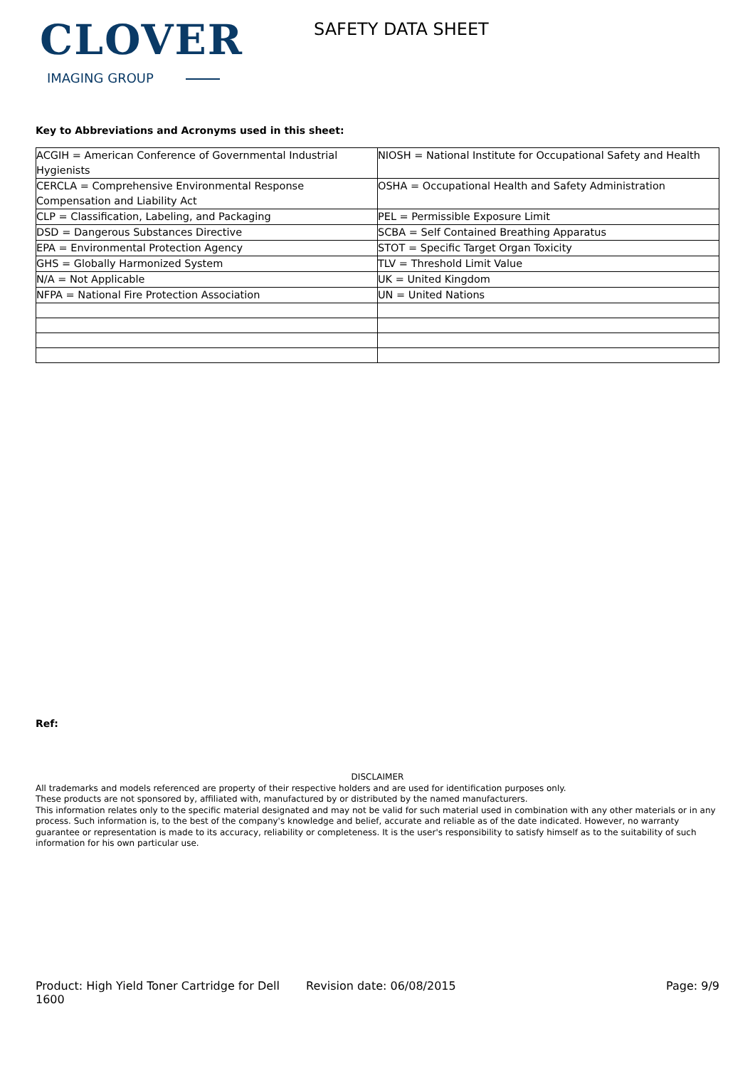CLOVER
IMAGING GROUP
SAFETY DATA SHEET
Key to Abbreviations and Acronyms used in this sheet:
| ACGIH = American Conference of Governmental Industrial Hygienists | NIOSH = National Institute for Occupational Safety and Health |
| CERCLA = Comprehensive Environmental Response Compensation and Liability Act | OSHA = Occupational Health and Safety Administration |
| CLP = Classification, Labeling, and Packaging | PEL = Permissible Exposure Limit |
| DSD = Dangerous Substances Directive | SCBA = Self Contained Breathing Apparatus |
| EPA = Environmental Protection Agency | STOT = Specific Target Organ Toxicity |
| GHS = Globally Harmonized System | TLV = Threshold Limit Value |
| N/A = Not Applicable | UK = United Kingdom |
| NFPA = National Fire Protection Association | UN = United Nations |
Ref:
DISCLAIMER
All trademarks and models referenced are property of their respective holders and are used for identification purposes only.
These products are not sponsored by, affiliated with, manufactured by or distributed by the named manufacturers.
This information relates only to the specific material designated and may not be valid for such material used in combination with any other materials or in any process. Such information is, to the best of the company's knowledge and belief, accurate and reliable as of the date indicated. However, no warranty guarantee or representation is made to its accuracy, reliability or completeness. It is the user's responsibility to satisfy himself as to the suitability of such information for his own particular use.
Product: High Yield Toner Cartridge for Dell 1600
Revision date: 06/08/2015 Page: 9/9